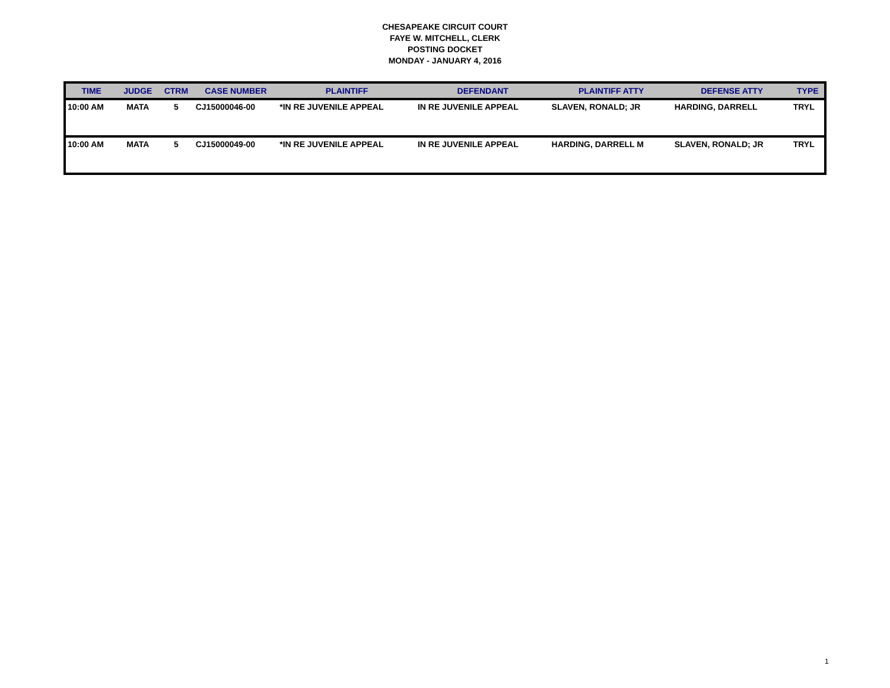CHESAPEAKE CIRCUIT COURT
FAYE W. MITCHELL, CLERK
POSTING DOCKET
MONDAY - JANUARY 4, 2016
| TIME | JUDGE | CTRM | CASE NUMBER | PLAINTIFF | DEFENDANT | PLAINTIFF ATTY | DEFENSE ATTY | TYPE |
| --- | --- | --- | --- | --- | --- | --- | --- | --- |
| 10:00 AM | MATA | 5 | CJ15000046-00 | *IN RE JUVENILE APPEAL | IN RE JUVENILE APPEAL | SLAVEN, RONALD; JR | HARDING, DARRELL | TRYL |
| 10:00 AM | MATA | 5 | CJ15000049-00 | *IN RE JUVENILE APPEAL | IN RE JUVENILE APPEAL | HARDING, DARRELL M | SLAVEN, RONALD; JR | TRYL |
1